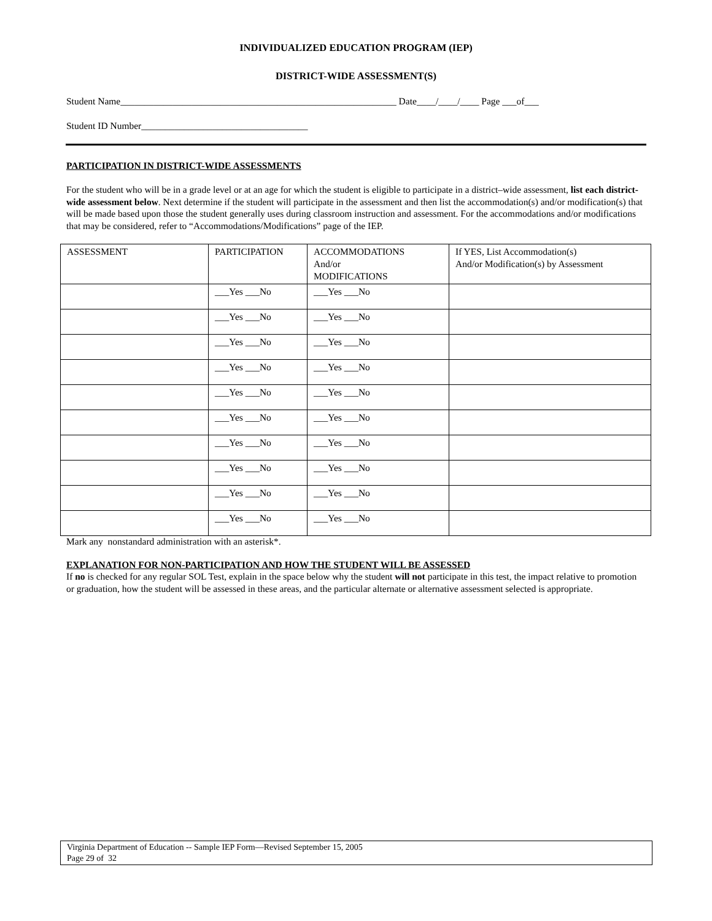INDIVIDUALIZED EDUCATION PROGRAM (IEP)
DISTRICT-WIDE ASSESSMENT(S)
Student Name__________________________________________________________ Date____/____/____ Page ___of___
Student ID Number___________________________________
PARTICIPATION IN DISTRICT-WIDE ASSESSMENTS
For the student who will be in a grade level or at an age for which the student is eligible to participate in a district–wide assessment, list each district-wide assessment below. Next determine if the student will participate in the assessment and then list the accommodation(s) and/or modification(s) that will be made based upon those the student generally uses during classroom instruction and assessment. For the accommodations and/or modifications that may be considered, refer to “Accommodations/Modifications” page of the IEP.
| ASSESSMENT | PARTICIPATION | ACCOMMODATIONS And/or MODIFICATIONS | If YES, List Accommodation(s) And/or Modification(s) by Assessment |
| | ___Yes ___No | ___Yes ___No | |
| | ___Yes ___No | ___Yes ___No | |
| | ___Yes ___No | ___Yes ___No | |
| | ___Yes ___No | ___Yes ___No | |
| | ___Yes ___No | ___Yes ___No | |
| | ___Yes ___No | ___Yes ___No | |
| | ___Yes ___No | ___Yes ___No | |
| | ___Yes ___No | ___Yes ___No | |
| | ___Yes ___No | ___Yes ___No | |
| | ___Yes ___No | ___Yes ___No | |
Mark any nonstandard administration with an asterisk*.
EXPLANATION FOR NON-PARTICIPATION AND HOW THE STUDENT WILL BE ASSESSED
If no is checked for any regular SOL Test, explain in the space below why the student will not participate in this test, the impact relative to promotion or graduation, how the student will be assessed in these areas, and the particular alternate or alternative assessment selected is appropriate.
Virginia Department of Education -- Sample IEP Form—Revised September 15, 2005
Page 29 of 32